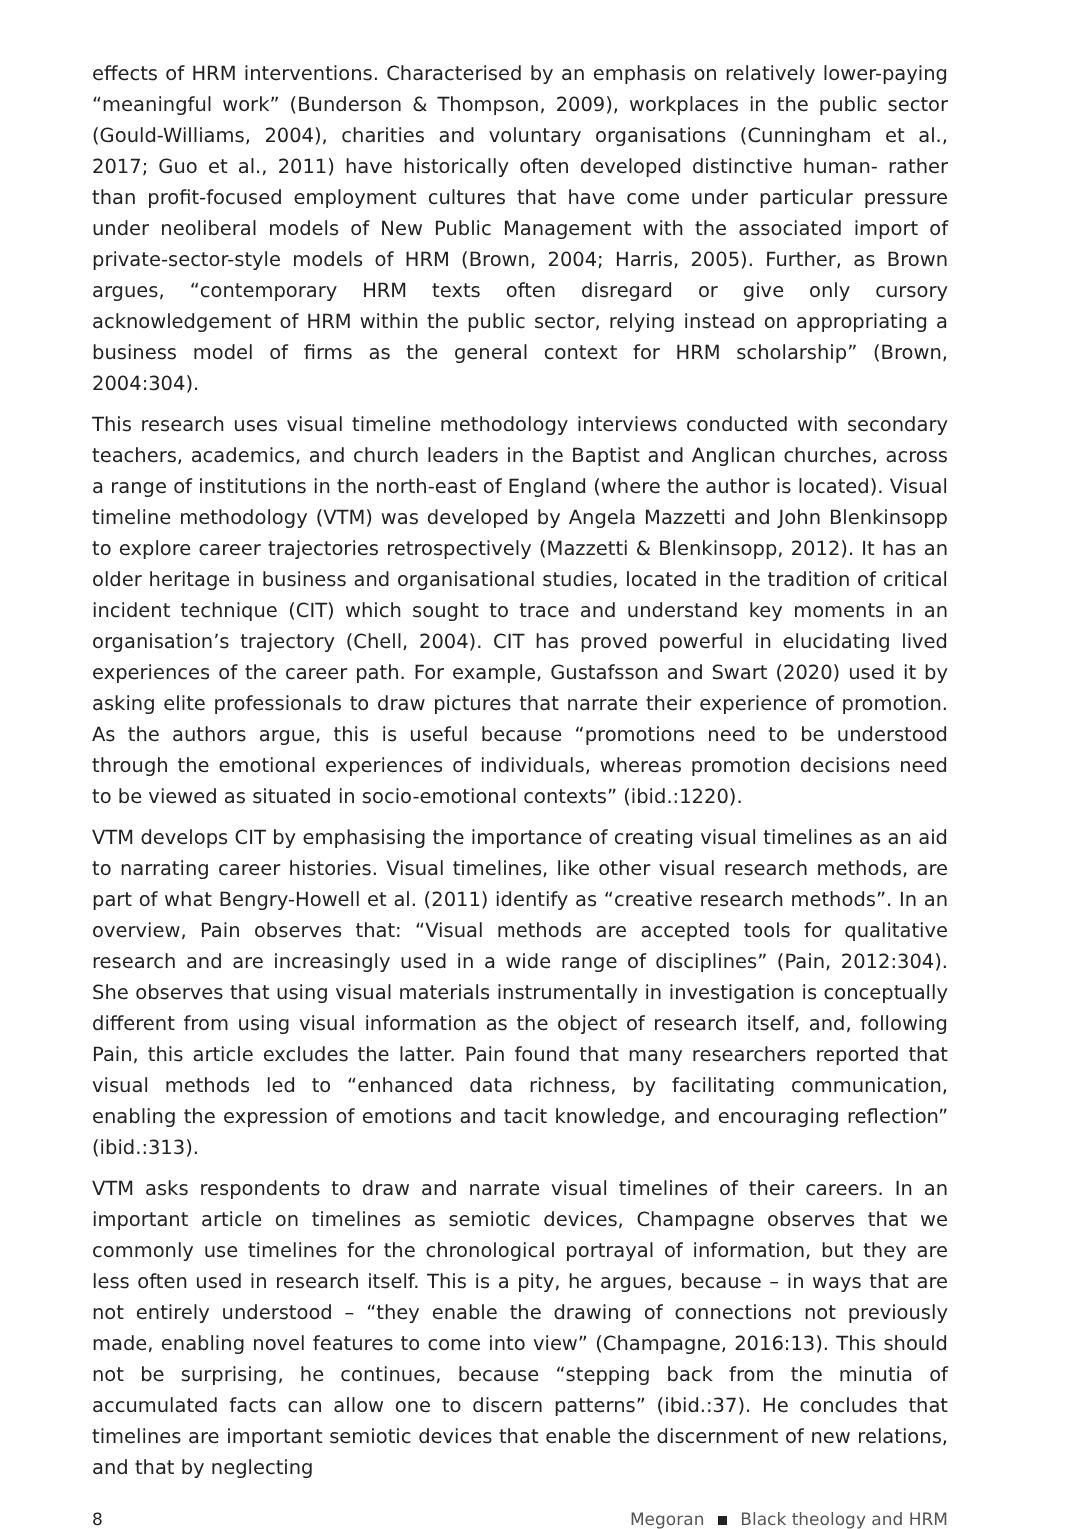effects of HRM interventions. Characterised by an emphasis on relatively lower-paying “meaningful work” (Bunderson & Thompson, 2009), workplaces in the public sector (Gould-Williams, 2004), charities and voluntary organisations (Cunningham et al., 2017; Guo et al., 2011) have historically often developed distinctive human- rather than profit-focused employment cultures that have come under particular pressure under neoliberal models of New Public Management with the associated import of private-sector-style models of HRM (Brown, 2004; Harris, 2005). Further, as Brown argues, “contemporary HRM texts often disregard or give only cursory acknowledgement of HRM within the public sector, relying instead on appropriating a business model of firms as the general context for HRM scholarship” (Brown, 2004:304).
This research uses visual timeline methodology interviews conducted with secondary teachers, academics, and church leaders in the Baptist and Anglican churches, across a range of institutions in the north-east of England (where the author is located). Visual timeline methodology (VTM) was developed by Angela Mazzetti and John Blenkinsopp to explore career trajectories retrospectively (Mazzetti & Blenkinsopp, 2012). It has an older heritage in business and organisational studies, located in the tradition of critical incident technique (CIT) which sought to trace and understand key moments in an organisation’s trajectory (Chell, 2004). CIT has proved powerful in elucidating lived experiences of the career path. For example, Gustafsson and Swart (2020) used it by asking elite professionals to draw pictures that narrate their experience of promotion. As the authors argue, this is useful because “promotions need to be understood through the emotional experiences of individuals, whereas promotion decisions need to be viewed as situated in socio-emotional contexts” (ibid.:1220).
VTM develops CIT by emphasising the importance of creating visual timelines as an aid to narrating career histories. Visual timelines, like other visual research methods, are part of what Bengry-Howell et al. (2011) identify as “creative research methods”. In an overview, Pain observes that: “Visual methods are accepted tools for qualitative research and are increasingly used in a wide range of disciplines” (Pain, 2012:304). She observes that using visual materials instrumentally in investigation is conceptually different from using visual information as the object of research itself, and, following Pain, this article excludes the latter. Pain found that many researchers reported that visual methods led to “enhanced data richness, by facilitating communication, enabling the expression of emotions and tacit knowledge, and encouraging reflection” (ibid.:313).
VTM asks respondents to draw and narrate visual timelines of their careers. In an important article on timelines as semiotic devices, Champagne observes that we commonly use timelines for the chronological portrayal of information, but they are less often used in research itself. This is a pity, he argues, because – in ways that are not entirely understood – “they enable the drawing of connections not previously made, enabling novel features to come into view” (Champagne, 2016:13). This should not be surprising, he continues, because “stepping back from the minutia of accumulated facts can allow one to discern patterns” (ibid.:37). He concludes that timelines are important semiotic devices that enable the discernment of new relations, and that by neglecting
8 Megoran Black theology and HRM